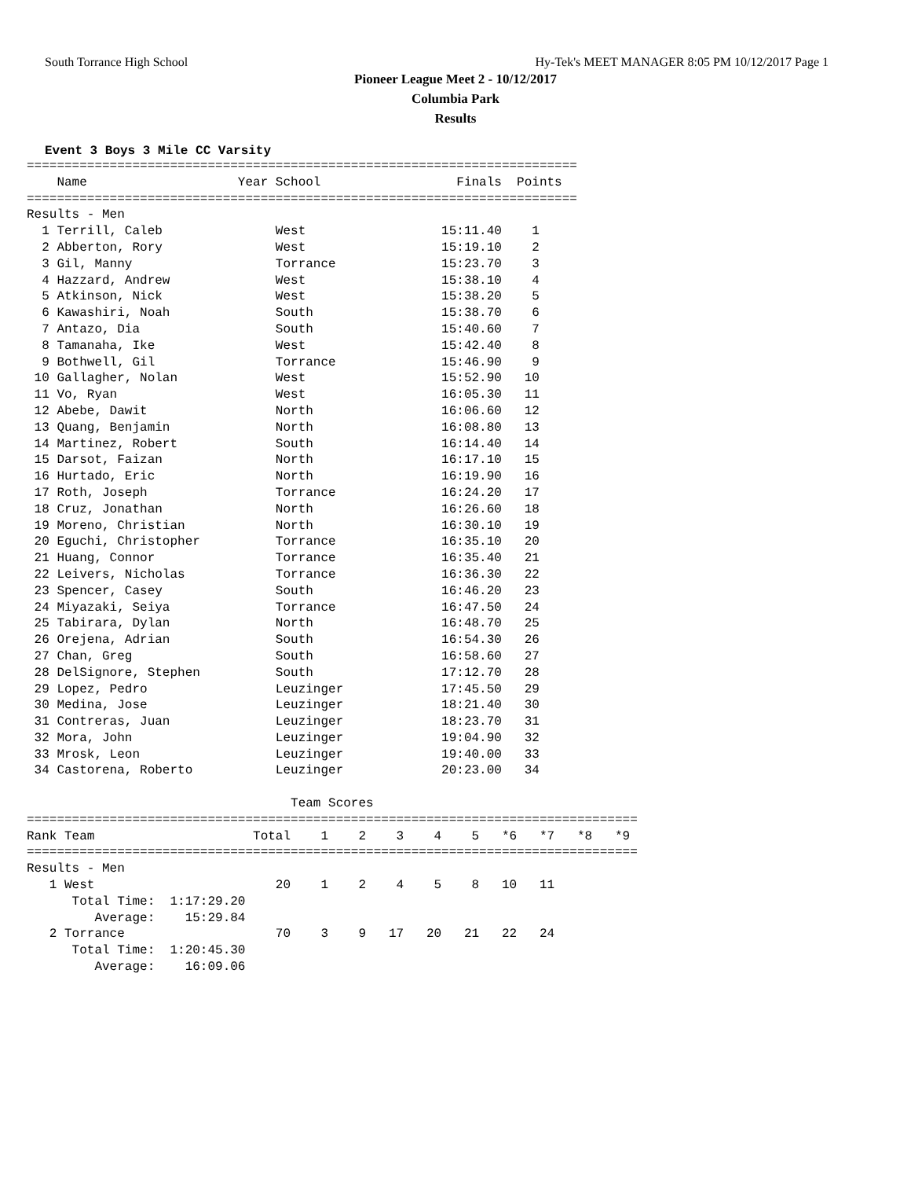South Torrance High School Hy-Tek's MEET MANAGER 8:05 PM 10/12/2017 Page 1
Pioneer League Meet 2 - 10/12/2017
Columbia Park
Results
Event 3 Boys 3 Mile CC Varsity
=========================================================================
    Name                    Year School                  Finals  Points
=========================================================================
Results - Men
  1 Terrill, Caleb               West                  15:11.40    1
  2 Abberton, Rory               West                  15:19.10    2
  3 Gil, Manny                   Torrance              15:23.70    3
  4 Hazzard, Andrew              West                  15:38.10    4
  5 Atkinson, Nick               West                  15:38.20    5
  6 Kawashiri, Noah              South                 15:38.70    6
  7 Antazo, Dia                  South                 15:40.60    7
  8 Tamanaha, Ike                West                  15:42.40    8
  9 Bothwell, Gil                Torrance              15:46.90    9
 10 Gallagher, Nolan             West                  15:52.90   10
 11 Vo, Ryan                     West                  16:05.30   11
 12 Abebe, Dawit                 North                 16:06.60   12
 13 Quang, Benjamin              North                 16:08.80   13
 14 Martinez, Robert             South                 16:14.40   14
 15 Darsot, Faizan               North                 16:17.10   15
 16 Hurtado, Eric                North                 16:19.90   16
 17 Roth, Joseph                 Torrance              16:24.20   17
 18 Cruz, Jonathan               North                 16:26.60   18
 19 Moreno, Christian            North                 16:30.10   19
 20 Eguchi, Christopher          Torrance              16:35.10   20
 21 Huang, Connor                Torrance              16:35.40   21
 22 Leivers, Nicholas            Torrance              16:36.30   22
 23 Spencer, Casey               South                 16:46.20   23
 24 Miyazaki, Seiya              Torrance              16:47.50   24
 25 Tabirara, Dylan              North                 16:48.70   25
 26 Orejena, Adrian              South                 16:54.30   26
 27 Chan, Greg                   South                 16:58.60   27
 28 DelSignore, Stephen          South                 17:12.70   28
 29 Lopez, Pedro                 Leuzinger             17:45.50   29
 30 Medina, Jose                 Leuzinger             18:21.40   30
 31 Contreras, Juan              Leuzinger             18:23.70   31
 32 Mora, John                   Leuzinger             19:04.90   32
 33 Mrosk, Leon                  Leuzinger             19:40.00   33
 34 Castorena, Roberto           Leuzinger             20:23.00   34

                                   Team Scores
=================================================================================
Rank Team                     Total    1    2    3    4    5   *6   *7   *8   *9
=================================================================================
Results - Men
   1 West                        20    1    2    4    5    8   10   11
      Total Time:  1:17:29.20
         Average:    15:29.84
   2 Torrance                    70    3    9   17   20   21   22   24
      Total Time:  1:20:45.30
         Average:    16:09.06